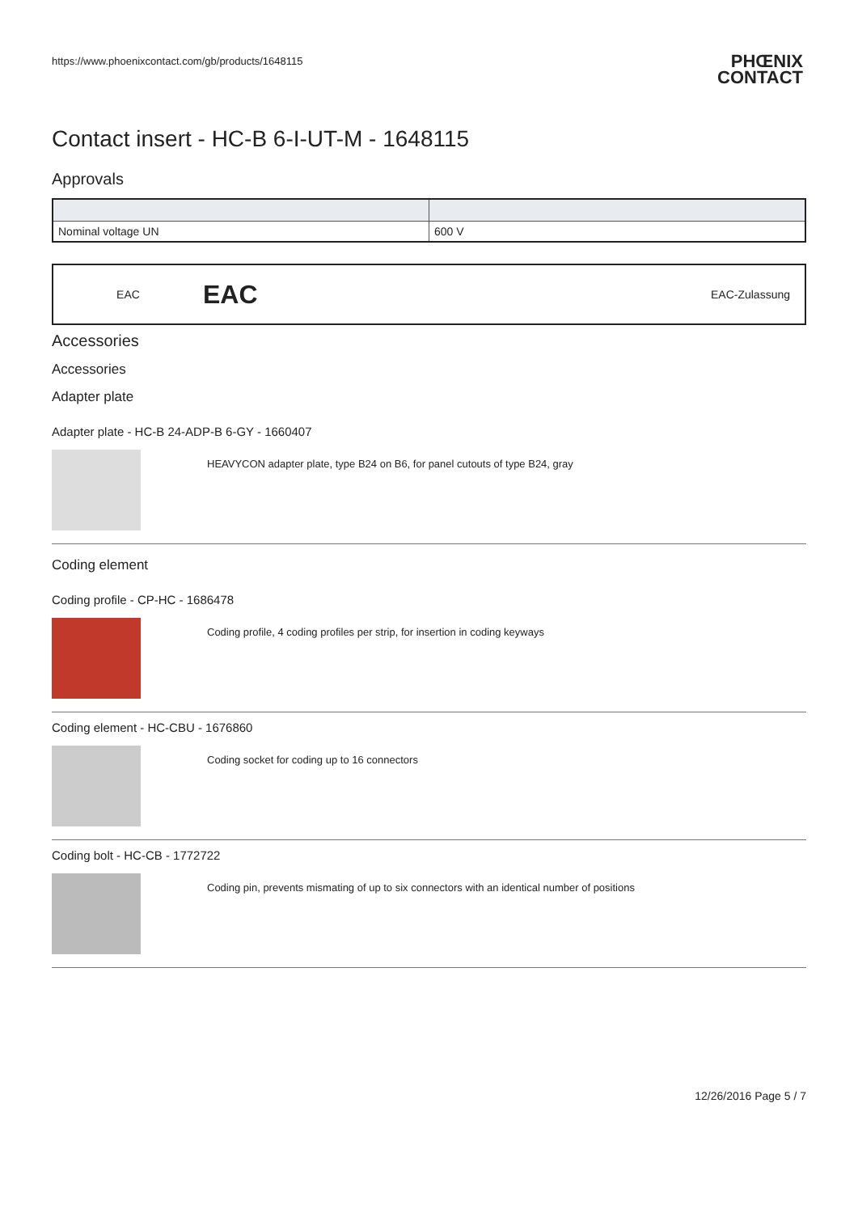https://www.phoenixcontact.com/gb/products/1648115
PHŒNIX
CONTACT
Contact insert - HC-B 6-I-UT-M - 1648115
Approvals
| Nominal voltage UN | 600 V |
EAC EAC EAC-Zulassung
Accessories
Accessories
Adapter plate
Adapter plate - HC-B 24-ADP-B 6-GY - 1660407
HEAVYCON adapter plate, type B24 on B6, for panel cutouts of type B24, gray
Coding element
Coding profile - CP-HC - 1686478
Coding profile, 4 coding profiles per strip, for insertion in coding keyways
Coding element - HC-CBU - 1676860
Coding socket for coding up to 16 connectors
Coding bolt - HC-CB - 1772722
Coding pin, prevents mismating of up to six connectors with an identical number of positions
12/26/2016 Page 5 / 7